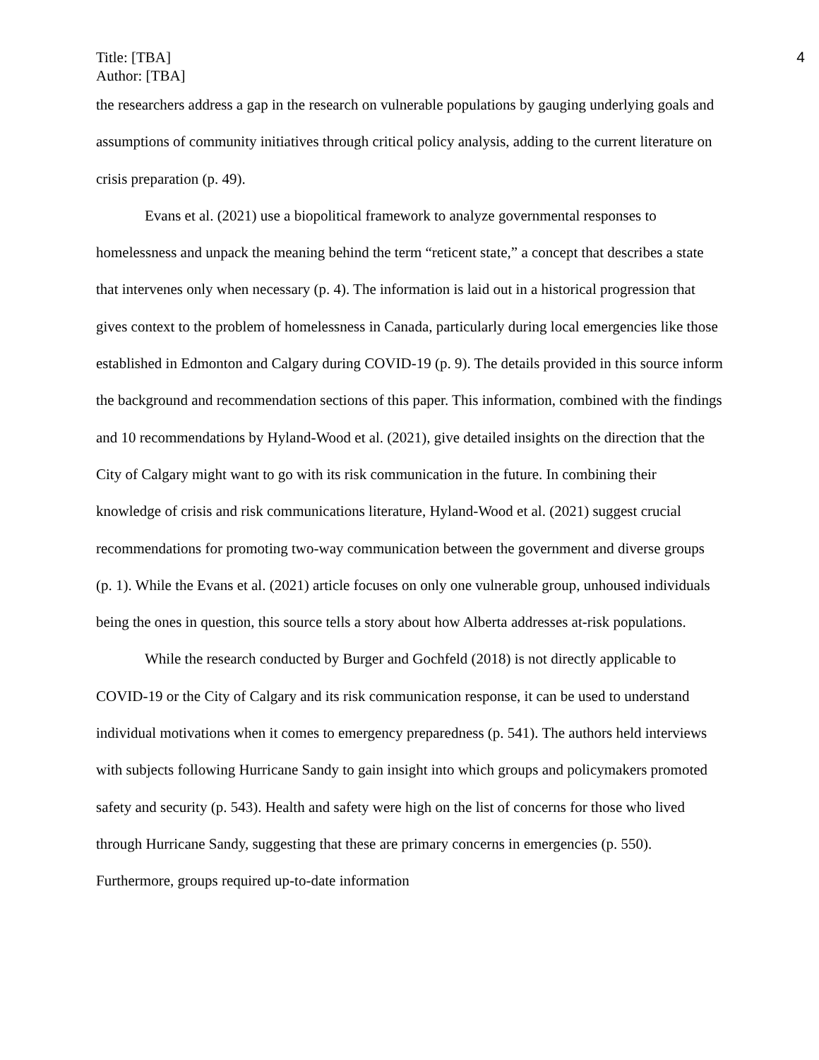Title: [TBA]
Author: [TBA]
4
the researchers address a gap in the research on vulnerable populations by gauging underlying goals and assumptions of community initiatives through critical policy analysis, adding to the current literature on crisis preparation (p. 49).
Evans et al. (2021) use a biopolitical framework to analyze governmental responses to homelessness and unpack the meaning behind the term “reticent state,” a concept that describes a state that intervenes only when necessary (p. 4). The information is laid out in a historical progression that gives context to the problem of homelessness in Canada, particularly during local emergencies like those established in Edmonton and Calgary during COVID-19 (p. 9). The details provided in this source inform the background and recommendation sections of this paper. This information, combined with the findings and 10 recommendations by Hyland-Wood et al. (2021), give detailed insights on the direction that the City of Calgary might want to go with its risk communication in the future. In combining their knowledge of crisis and risk communications literature, Hyland-Wood et al. (2021) suggest crucial recommendations for promoting two-way communication between the government and diverse groups (p. 1). While the Evans et al. (2021) article focuses on only one vulnerable group, unhoused individuals being the ones in question, this source tells a story about how Alberta addresses at-risk populations.
While the research conducted by Burger and Gochfeld (2018) is not directly applicable to COVID-19 or the City of Calgary and its risk communication response, it can be used to understand individual motivations when it comes to emergency preparedness (p. 541). The authors held interviews with subjects following Hurricane Sandy to gain insight into which groups and policymakers promoted safety and security (p. 543). Health and safety were high on the list of concerns for those who lived through Hurricane Sandy, suggesting that these are primary concerns in emergencies (p. 550). Furthermore, groups required up-to-date information